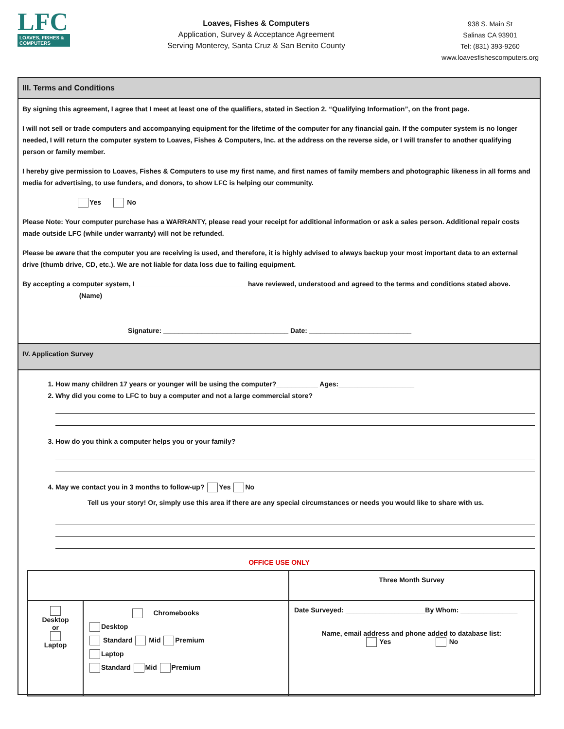LFC
LOAVES, FISHES &
COMPUTERS
Loaves, Fishes & Computers
Application, Survey & Acceptance Agreement
Serving Monterey, Santa Cruz & San Benito County
938 S. Main St
Salinas CA 93901
Tel: (831) 393-9260
www.loavesfishescomputers.org
III. Terms and Conditions
By signing this agreement, I agree that I meet at least one of the qualifiers, stated in Section 2. “Qualifying Information”, on the front page.
I will not sell or trade computers and accompanying equipment for the lifetime of the computer for any financial gain. If the computer system is no longer needed, I will return the computer system to Loaves, Fishes & Computers, Inc. at the address on the reverse side, or I will transfer to another qualifying person or family member.
I hereby give permission to Loaves, Fishes & Computers to use my first name, and first names of family members and photographic likeness in all forms and media for advertising, to use funders, and donors, to show LFC is helping our community.
Yes No
Please Note: Your computer purchase has a WARRANTY, please read your receipt for additional information or ask a sales person. Additional repair costs made outside LFC (while under warranty) will not be refunded.
Please be aware that the computer you are receiving is used, and therefore, it is highly advised to always backup your most important data to an external drive (thumb drive, CD, etc.). We are not liable for data loss due to failing equipment.
By accepting a computer system, I _____________________________ have reviewed, understood and agreed to the terms and conditions stated above. (Name)
Signature: _________________________________ Date: ___________________________
IV. Application Survey
1. How many children 17 years or younger will be using the computer?___________ Ages:____________________
2. Why did you come to LFC to buy a computer and not a large commercial store?
3. How do you think a computer helps you or your family?
4. May we contact you in 3 months to follow-up? Yes No
Tell us your story! Or, simply use this area if there are any special circumstances or needs you would like to share with us.
OFFICE USE ONLY
| | | Three Month Survey |
| Desktop or Laptop | Chromebooks Desktop Standard Mid Premium Laptop Standard Mid Premium | Date Surveyed: _____________________By Whom: _______________ Name, email address and phone added to database list: Yes No |